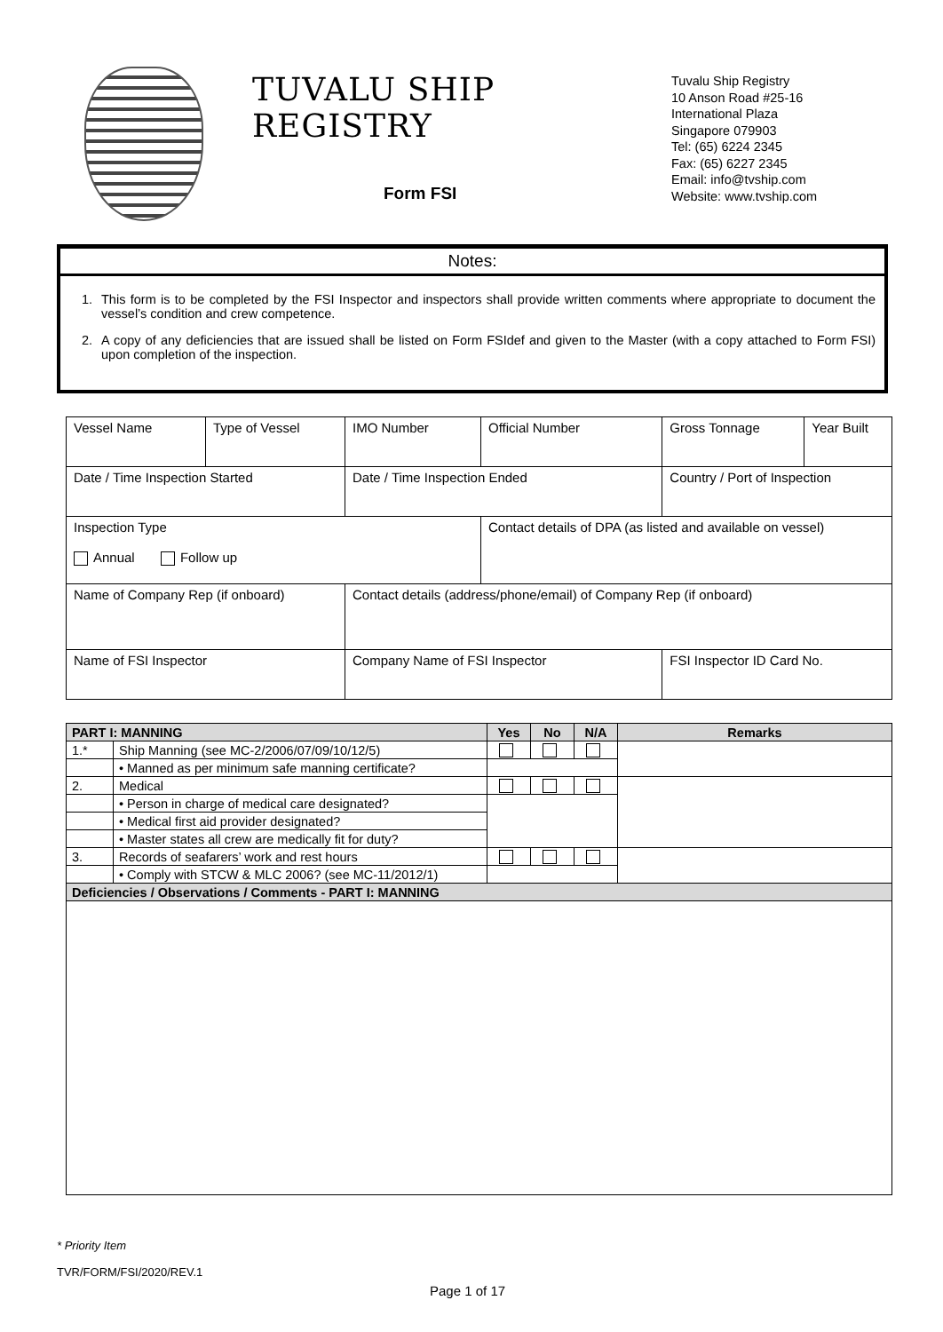TUVALU SHIP REGISTRY
Form FSI
Tuvalu Ship Registry
10 Anson Road #25-16
International Plaza
Singapore 079903
Tel: (65) 6224 2345
Fax: (65) 6227 2345
Email: info@tvship.com
Website: www.tvship.com
Notes:
1. This form is to be completed by the FSI Inspector and inspectors shall provide written comments where appropriate to document the vessel’s condition and crew competence.
2. A copy of any deficiencies that are issued shall be listed on Form FSIdef and given to the Master (with a copy attached to Form FSI) upon completion of the inspection.
| Vessel Name | Type of Vessel | IMO Number | Official Number | | Gross Tonnage | Year Built |
| Date / Time Inspection Started | | Date / Time Inspection Ended | | Country / Port of Inspection | | |
| Inspection Type Annual Follow up | | | Contact details of DPA (as listed and available on vessel) | | | |
| Name of Company Rep (if onboard) | | Contact details (address/phone/email) of Company Rep (if onboard) | | | | |
| Name of FSI Inspector | | Company Name of FSI Inspector | | | FSI Inspector ID Card No. | |
| PART I: MANNING | | Yes | No | N/A | Remarks |
| --- | --- | --- | --- | --- | --- |
| 1.* | Ship Manning (see MC-2/2006/07/09/10/12/5) | | | | |
| | • Manned as per minimum safe manning certificate? | | | | |
| 2. | Medical | | | | |
| | • Person in charge of medical care designated? | | | | |
| | • Medical first aid provider designated? | | | | |
| | • Master states all crew are medically fit for duty? | | | | |
| 3. | Records of seafarers’ work and rest hours | | | | |
| | • Comply with STCW & MLC 2006? (see MC-11/2012/1) | | | | |
| Deficiencies / Observations / Comments - PART I: MANNING | | | | | |
* Priority Item
TVR/FORM/FSI/2020/REV.1
Page 1 of 17